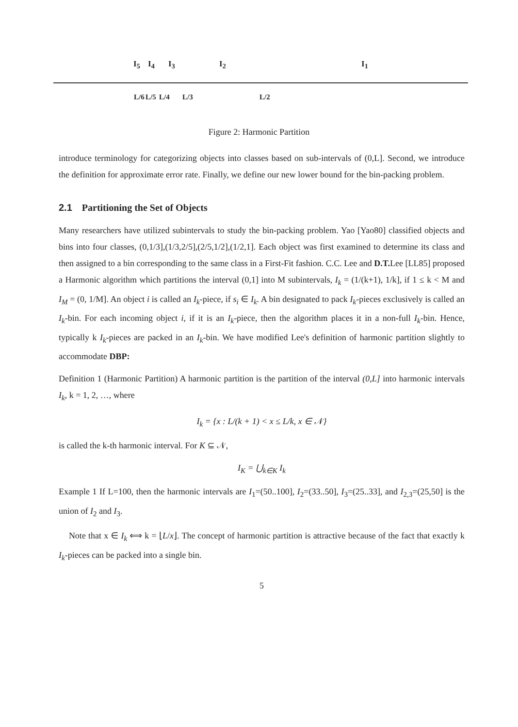I<sub>5</sub> I<sub>4</sub> I<sub>3</sub> I<sub>2</sub> I<sub>1</sub>
L/6 L/5 L/4 L/3 L/2
Figure 2: Harmonic Partition
introduce terminology for categorizing objects into classes based on sub-intervals of (0,L]. Second, we introduce the definition for approximate error rate. Finally, we define our new lower bound for the bin-packing problem.
2.1 Partitioning the Set of Objects
Many researchers have utilized subintervals to study the bin-packing problem. Yao [Yao80] classified objects and bins into four classes, (0,1/3],(1/3,2/5],(2/5,1/2],(1/2,1]. Each object was first examined to determine its class and then assigned to a bin corresponding to the same class in a First-Fit fashion. C.C. Lee and D.T. Lee [LL85] proposed a Harmonic algorithm which partitions the interval (0,1] into M subintervals, I<sub>k</sub> = (1/(k+1), 1/k], if 1 ≤ k < M and I<sub>M</sub> = (0, 1/M]. An object i is called an I<sub>k</sub>-piece, if s<sub>i</sub> ∈ I<sub>k</sub>. A bin designated to pack I<sub>k</sub>-pieces exclusively is called an I<sub>k</sub>-bin. For each incoming object i, if it is an I<sub>k</sub>-piece, then the algorithm places it in a non-full I<sub>k</sub>-bin. Hence, typically k I<sub>k</sub>-pieces are packed in an I<sub>k</sub>-bin. We have modified Lee's definition of harmonic partition slightly to accommodate DBP:
Definition 1 (Harmonic Partition) A harmonic partition is the partition of the interval (0,L] into harmonic intervals I<sub>k</sub>, k = 1, 2, …, where
I<sub>k</sub> = {x : L/(k + 1) < x ≤ L/k, x ∈ 𝒩}
is called the k-th harmonic interval. For K ⊆ 𝒩,
I<sub>K</sub> = ⋃<sub>k∈K</sub> I<sub>k</sub>
Example 1 If L=100, then the harmonic intervals are I<sub>1</sub>=(50..100], I<sub>2</sub>=(33..50], I<sub>3</sub>=(25..33], and I<sub>2,3</sub>=(25,50] is the union of I<sub>2</sub> and I<sub>3</sub>.
Note that x ∈ I<sub>k</sub> ⟺ k = ⌊L/x⌋. The concept of harmonic partition is attractive because of the fact that exactly k I<sub>k</sub>-pieces can be packed into a single bin.
5